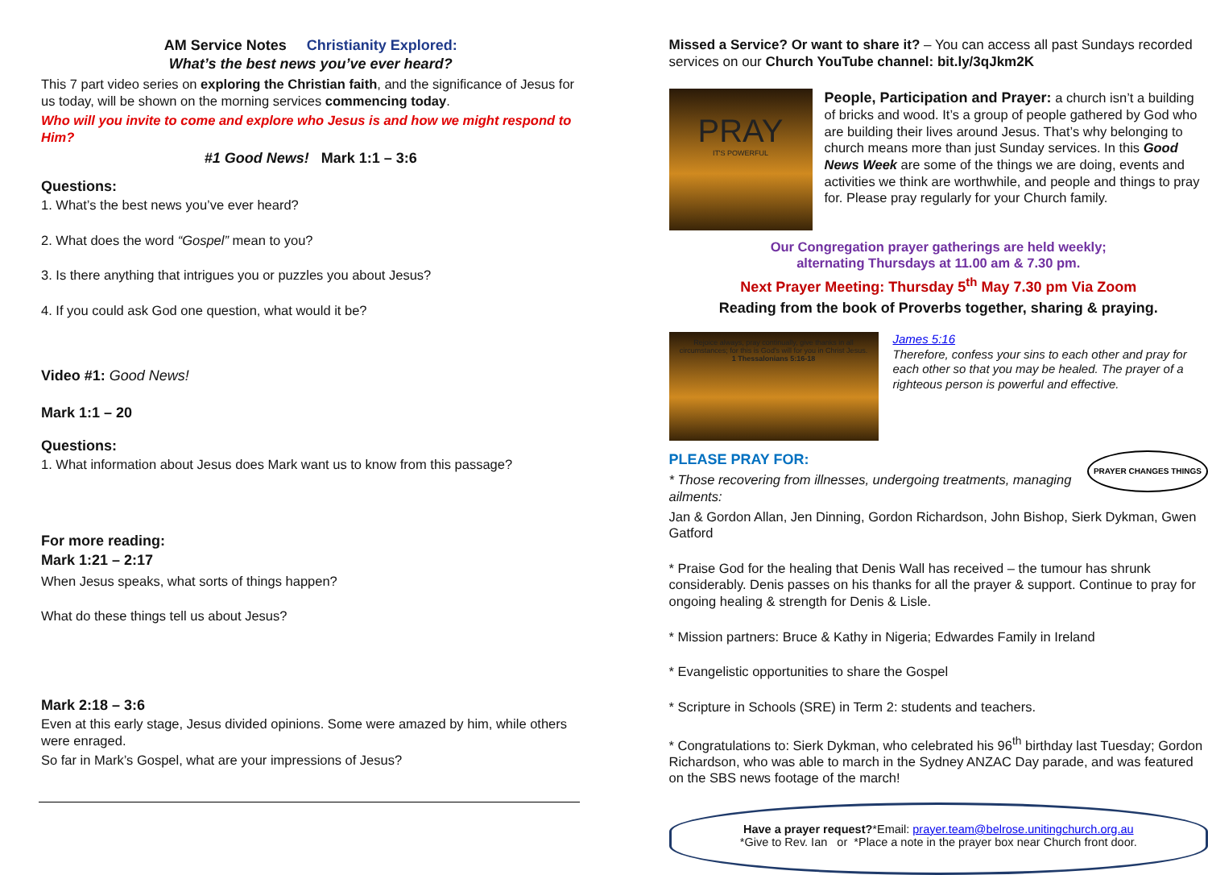AM Service Notes Christianity Explored:
What’s the best news you’ve ever heard?
This 7 part video series on exploring the Christian faith, and the significance of Jesus for us today, will be shown on the morning services commencing today.
Who will you invite to come and explore who Jesus is and how we might respond to Him?
#1 Good News! Mark 1:1 – 3:6
Questions:
1. What’s the best news you’ve ever heard?
2. What does the word “Gospel” mean to you?
3. Is there anything that intrigues you or puzzles you about Jesus?
4. If you could ask God one question, what would it be?
Video #1: Good News!
Mark 1:1 – 20
Questions:
1. What information about Jesus does Mark want us to know from this passage?
For more reading:
Mark 1:21 – 2:17
When Jesus speaks, what sorts of things happen?
What do these things tell us about Jesus?
Mark 2:18 – 3:6
Even at this early stage, Jesus divided opinions. Some were amazed by him, while others were enraged.
So far in Mark’s Gospel, what are your impressions of Jesus?
Missed a Service? Or want to share it? – You can access all past Sundays recorded services on our Church YouTube channel: bit.ly/3qJkm2K
PRAY
IT'S POWERFUL
People, Participation and Prayer: a church isn’t a building of bricks and wood. It’s a group of people gathered by God who are building their lives around Jesus. That’s why belonging to church means more than just Sunday services. In this Good News Week are some of the things we are doing, events and activities we think are worthwhile, and people and things to pray for. Please pray regularly for your Church family.
Our Congregation prayer gatherings are held weekly;
alternating Thursdays at 11.00 am & 7.30 pm.
Next Prayer Meeting: Thursday 5<sup>th</sup> May 7.30 pm Via Zoom
Reading from the book of Proverbs together, sharing & praying.
Rejoice always, pray continually, give thanks in all circumstances; for this is God's will for you in Christ Jesus.
1 Thessalonians 5:16-18
James 5:16
Therefore, confess your sins to each other and pray for each other so that you may be healed. The prayer of a righteous person is powerful and effective.
PLEASE PRAY FOR: PRAYER CHANGES THINGS
* Those recovering from illnesses, undergoing treatments, managing ailments:
Jan & Gordon Allan, Jen Dinning, Gordon Richardson, John Bishop, Sierk Dykman, Gwen Gatford
* Praise God for the healing that Denis Wall has received – the tumour has shrunk considerably. Denis passes on his thanks for all the prayer & support. Continue to pray for ongoing healing & strength for Denis & Lisle.
* Mission partners: Bruce & Kathy in Nigeria; Edwardes Family in Ireland
* Evangelistic opportunities to share the Gospel
* Scripture in Schools (SRE) in Term 2: students and teachers.
* Congratulations to: Sierk Dykman, who celebrated his 96<sup>th</sup> birthday last Tuesday; Gordon Richardson, who was able to march in the Sydney ANZAC Day parade, and was featured on the SBS news footage of the march!
Have a prayer request?*Email: prayer.team@belrose.unitingchurch.org.au
*Give to Rev. Ian or *Place a note in the prayer box near Church front door.